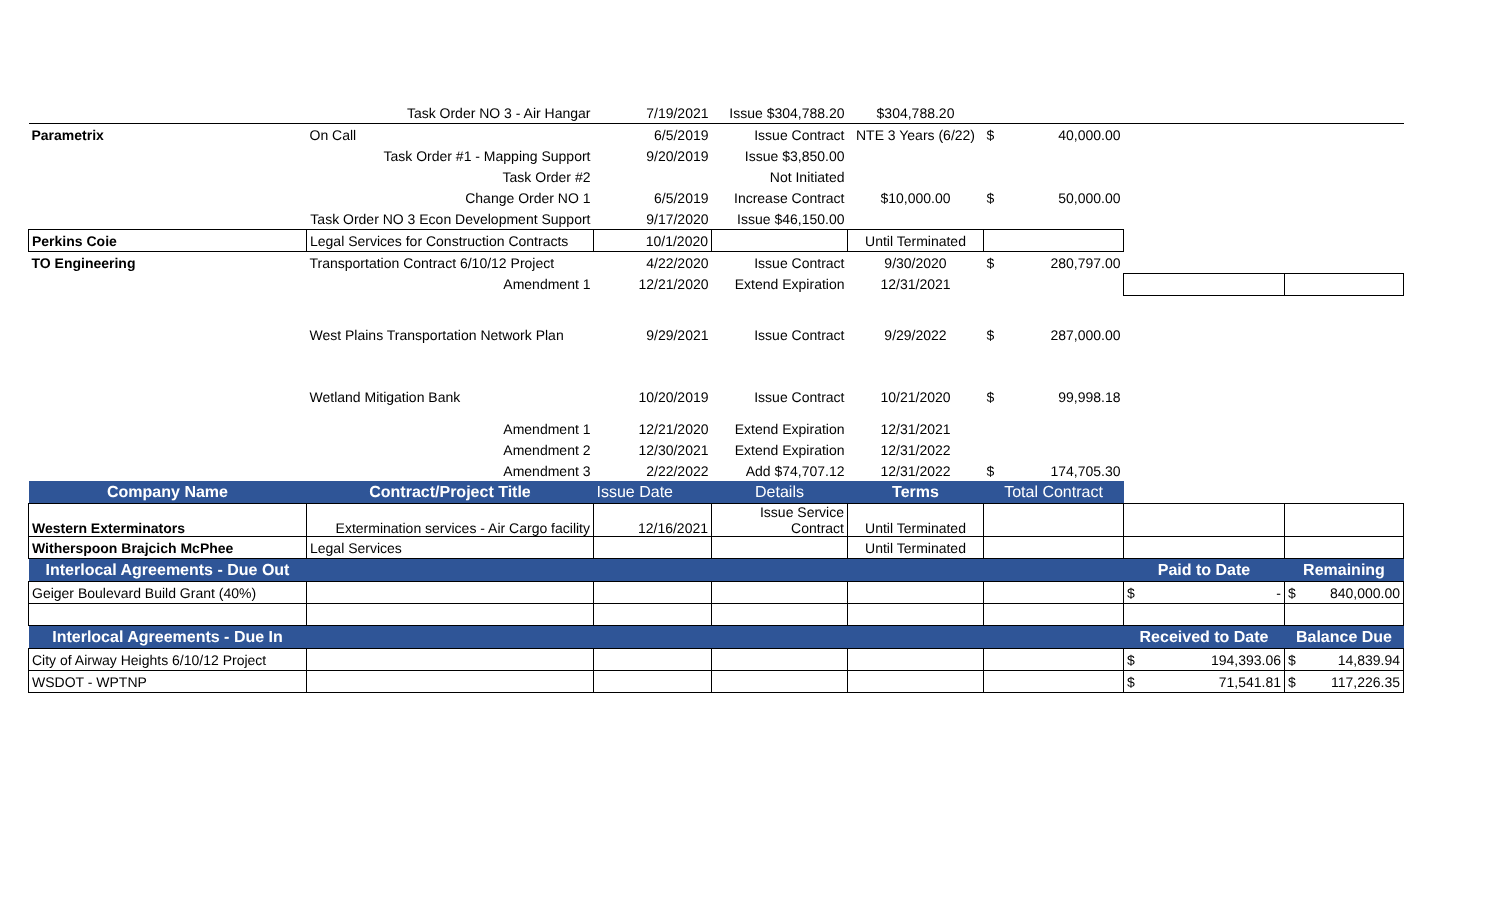| | Task Order NO 3 - Air Hangar | 7/19/2021 | Issue $304,788.20 | $304,788.20 | | | |
| Parametrix | On Call | 6/5/2019 | Issue Contract | NTE 3 Years (6/22) | $ 40,000.00 | | |
| | Task Order #1 - Mapping Support | 9/20/2019 | Issue $3,850.00 | | | | |
| | Task Order #2 | | Not Initiated | | | | |
| | Change Order NO 1 | 6/5/2019 | Increase Contract | $10,000.00 | $ 50,000.00 | | |
| | Task Order NO 3 Econ Development Support | 9/17/2020 | Issue $46,150.00 | | | | |
| Perkins Coie | Legal Services for Construction Contracts | 10/1/2020 | | Until Terminated | | | |
| TO Engineering | Transportation Contract 6/10/12 Project | 4/22/2020 | Issue Contract | 9/30/2020 | $ 280,797.00 | | |
| | Amendment 1 | 12/21/2020 | Extend Expiration | 12/31/2021 | | | |
| | West Plains Transportation Network Plan | 9/29/2021 | Issue Contract | 9/29/2022 | $ 287,000.00 | | |
| | Wetland Mitigation Bank | 10/20/2019 | Issue Contract | 10/21/2020 | $ 99,998.18 | | |
| | Amendment 1 | 12/21/2020 | Extend Expiration | 12/31/2021 | | | |
| | Amendment 2 | 12/30/2021 | Extend Expiration | 12/31/2022 | | | |
| | Amendment 3 | 2/22/2022 | Add $74,707.12 | 12/31/2022 | $ 174,705.30 | | |
| Company Name | Contract/Project Title | Issue Date | Details | Terms | Total Contract | | |
| Western Exterminators | Extermination services - Air Cargo facility | 12/16/2021 | Issue Service Contract | Until Terminated | | | |
| Witherspoon Brajcich McPhee | Legal Services | | | Until Terminated | | | |
| Interlocal Agreements - Due Out | | | | | | Paid to Date | Remaining |
| Geiger Boulevard Build Grant (40%) | | | | | | $ - | $ 840,000.00 |
| Interlocal Agreements - Due In | | | | | | Received to Date | Balance Due |
| City of Airway Heights 6/10/12 Project | | | | | | $ 194,393.06 | $ 14,839.94 |
| WSDOT - WPTNP | | | | | | $ 71,541.81 | $ 117,226.35 |